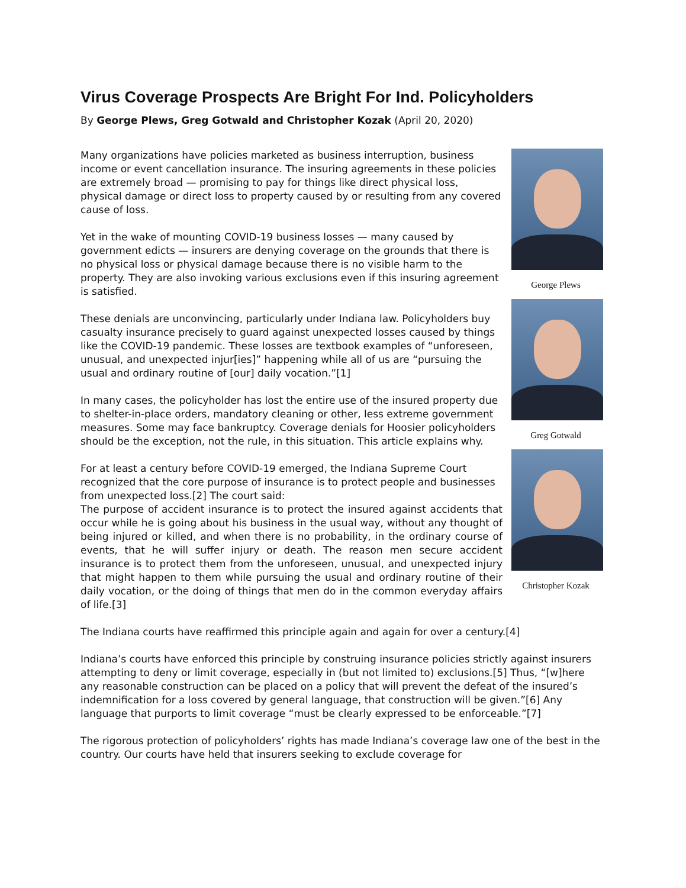Virus Coverage Prospects Are Bright For Ind. Policyholders
By George Plews, Greg Gotwald and Christopher Kozak (April 20, 2020)
George Plews
Greg Gotwald
Christopher Kozak
Many organizations have policies marketed as business interruption, business income or event cancellation insurance. The insuring agreements in these policies are extremely broad — promising to pay for things like direct physical loss, physical damage or direct loss to property caused by or resulting from any covered cause of loss.
Yet in the wake of mounting COVID-19 business losses — many caused by government edicts — insurers are denying coverage on the grounds that there is no physical loss or physical damage because there is no visible harm to the property. They are also invoking various exclusions even if this insuring agreement is satisfied.
These denials are unconvincing, particularly under Indiana law. Policyholders buy casualty insurance precisely to guard against unexpected losses caused by things like the COVID-19 pandemic. These losses are textbook examples of “unforeseen, unusual, and unexpected injur[ies]” happening while all of us are “pursuing the usual and ordinary routine of [our] daily vocation.”[1]
In many cases, the policyholder has lost the entire use of the insured property due to shelter-in-place orders, mandatory cleaning or other, less extreme government measures. Some may face bankruptcy. Coverage denials for Hoosier policyholders should be the exception, not the rule, in this situation. This article explains why.
For at least a century before COVID-19 emerged, the Indiana Supreme Court recognized that the core purpose of insurance is to protect people and businesses from unexpected loss.[2] The court said:
The purpose of accident insurance is to protect the insured against accidents that occur while he is going about his business in the usual way, without any thought of being injured or killed, and when there is no probability, in the ordinary course of events, that he will suffer injury or death. The reason men secure accident insurance is to protect them from the unforeseen, unusual, and unexpected injury that might happen to them while pursuing the usual and ordinary routine of their daily vocation, or the doing of things that men do in the common everyday affairs of life.[3]
The Indiana courts have reaffirmed this principle again and again for over a century.[4]
Indiana’s courts have enforced this principle by construing insurance policies strictly against insurers attempting to deny or limit coverage, especially in (but not limited to) exclusions.[5] Thus, “[w]here any reasonable construction can be placed on a policy that will prevent the defeat of the insured’s indemnification for a loss covered by general language, that construction will be given.”[6] Any language that purports to limit coverage “must be clearly expressed to be enforceable.”[7]
The rigorous protection of policyholders’ rights has made Indiana’s coverage law one of the best in the country. Our courts have held that insurers seeking to exclude coverage for